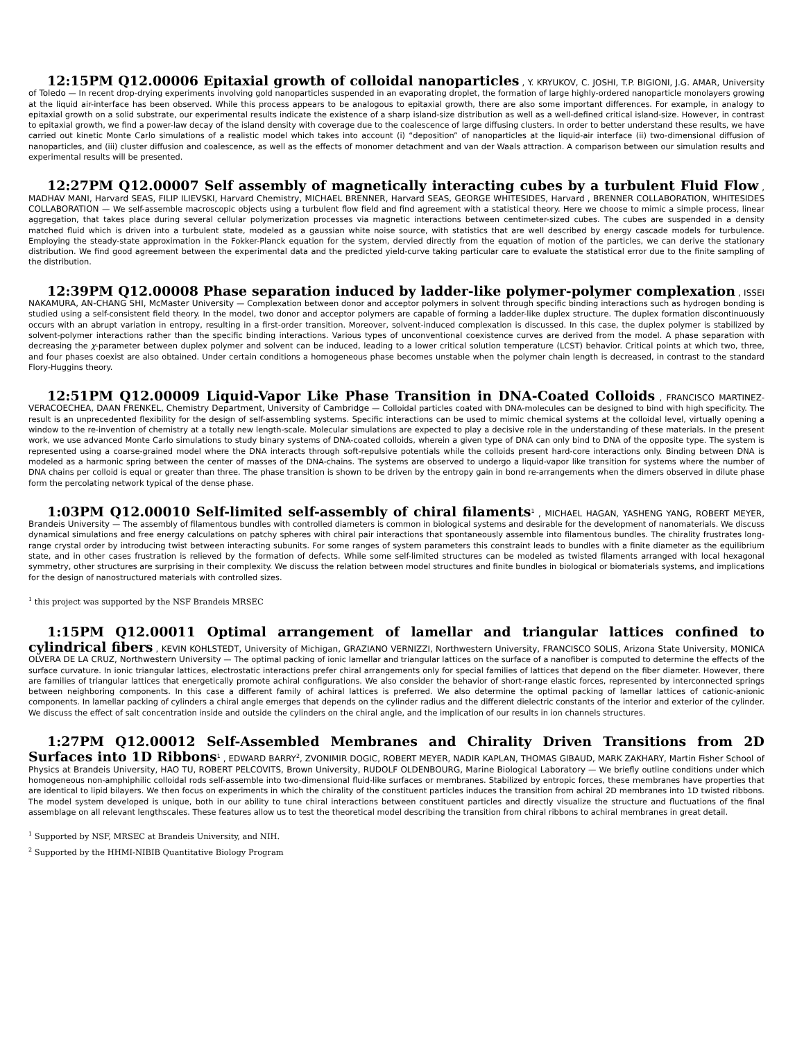12:15PM Q12.00006 Epitaxial growth of colloidal nanoparticles , Y. KRYUKOV, C. JOSHI, T.P. BIGIONI, J.G. AMAR, University of Toledo — In recent drop-drying experiments involving gold nanoparticles suspended in an evaporating droplet, the formation of large highly-ordered nanoparticle monolayers growing at the liquid air-interface has been observed. While this process appears to be analogous to epitaxial growth, there are also some important differences. For example, in analogy to epitaxial growth on a solid substrate, our experimental results indicate the existence of a sharp island-size distribution as well as a well-defined critical island-size. However, in contrast to epitaxial growth, we find a power-law decay of the island density with coverage due to the coalescence of large diffusing clusters. In order to better understand these results, we have carried out kinetic Monte Carlo simulations of a realistic model which takes into account (i) “deposition” of nanoparticles at the liquid-air interface (ii) two-dimensional diffusion of nanoparticles, and (iii) cluster diffusion and coalescence, as well as the effects of monomer detachment and van der Waals attraction. A comparison between our simulation results and experimental results will be presented.
12:27PM Q12.00007 Self assembly of magnetically interacting cubes by a turbulent Fluid Flow , MADHAV MANI, Harvard SEAS, FILIP ILIEVSKI, Harvard Chemistry, MICHAEL BRENNER, Harvard SEAS, GEORGE WHITESIDES, Harvard , BRENNER COLLABORATION, WHITESIDES COLLABORATION — We self-assemble macroscopic objects using a turbulent flow field and find agreement with a statistical theory. Here we choose to mimic a simple process, linear aggregation, that takes place during several cellular polymerization processes via magnetic interactions between centimeter-sized cubes. The cubes are suspended in a density matched fluid which is driven into a turbulent state, modeled as a gaussian white noise source, with statistics that are well described by energy cascade models for turbulence. Employing the steady-state approximation in the Fokker-Planck equation for the system, dervied directly from the equation of motion of the particles, we can derive the stationary distribution. We find good agreement between the experimental data and the predicted yield-curve taking particular care to evaluate the statistical error due to the finite sampling of the distribution.
12:39PM Q12.00008 Phase separation induced by ladder-like polymer-polymer complexation , ISSEI NAKAMURA, AN-CHANG SHI, McMaster University — Complexation between donor and acceptor polymers in solvent through specific binding interactions such as hydrogen bonding is studied using a self-consistent field theory. In the model, two donor and acceptor polymers are capable of forming a ladder-like duplex structure. The duplex formation discontinuously occurs with an abrupt variation in entropy, resulting in a first-order transition. Moreover, solvent-induced complexation is discussed. In this case, the duplex polymer is stabilized by solvent-polymer interactions rather than the specific binding interactions. Various types of unconventional coexistence curves are derived from the model. A phase separation with decreasing the χ-parameter between duplex polymer and solvent can be induced, leading to a lower critical solution temperature (LCST) behavior. Critical points at which two, three, and four phases coexist are also obtained. Under certain conditions a homogeneous phase becomes unstable when the polymer chain length is decreased, in contrast to the standard Flory-Huggins theory.
12:51PM Q12.00009 Liquid-Vapor Like Phase Transition in DNA-Coated Colloids , FRANCISCO MARTINEZ-VERACOECHEA, DAAN FRENKEL, Chemistry Department, University of Cambridge — Colloidal particles coated with DNA-molecules can be designed to bind with high specificity. The result is an unprecedented flexibility for the design of self-assembling systems. Specific interactions can be used to mimic chemical systems at the colloidal level, virtually opening a window to the re-invention of chemistry at a totally new length-scale. Molecular simulations are expected to play a decisive role in the understanding of these materials. In the present work, we use advanced Monte Carlo simulations to study binary systems of DNA-coated colloids, wherein a given type of DNA can only bind to DNA of the opposite type. The system is represented using a coarse-grained model where the DNA interacts through soft-repulsive potentials while the colloids present hard-core interactions only. Binding between DNA is modeled as a harmonic spring between the center of masses of the DNA-chains. The systems are observed to undergo a liquid-vapor like transition for systems where the number of DNA chains per colloid is equal or greater than three. The phase transition is shown to be driven by the entropy gain in bond re-arrangements when the dimers observed in dilute phase form the percolating network typical of the dense phase.
1:03PM Q12.00010 Self-limited self-assembly of chiral filaments<sup>1</sup> , MICHAEL HAGAN, YASHENG YANG, ROBERT MEYER, Brandeis University — The assembly of filamentous bundles with controlled diameters is common in biological systems and desirable for the development of nanomaterials. We discuss dynamical simulations and free energy calculations on patchy spheres with chiral pair interactions that spontaneously assemble into filamentous bundles. The chirality frustrates long-range crystal order by introducing twist between interacting subunits. For some ranges of system parameters this constraint leads to bundles with a finite diameter as the equilibrium state, and in other cases frustration is relieved by the formation of defects. While some self-limited structures can be modeled as twisted filaments arranged with local hexagonal symmetry, other structures are surprising in their complexity. We discuss the relation between model structures and finite bundles in biological or biomaterials systems, and implications for the design of nanostructured materials with controlled sizes.
<sup>1</sup> this project was supported by the NSF Brandeis MRSEC
1:15PM Q12.00011 Optimal arrangement of lamellar and triangular lattices confined to cylindrical fibers , KEVIN KOHLSTEDT, University of Michigan, GRAZIANO VERNIZZI, Northwestern University, FRANCISCO SOLIS, Arizona State University, MONICA OLVERA DE LA CRUZ, Northwestern University — The optimal packing of ionic lamellar and triangular lattices on the surface of a nanofiber is computed to determine the effects of the surface curvature. In ionic triangular lattices, electrostatic interactions prefer chiral arrangements only for special families of lattices that depend on the fiber diameter. However, there are families of triangular lattices that energetically promote achiral configurations. We also consider the behavior of short-range elastic forces, represented by interconnected springs between neighboring components. In this case a different family of achiral lattices is preferred. We also determine the optimal packing of lamellar lattices of cationic-anionic components. In lamellar packing of cylinders a chiral angle emerges that depends on the cylinder radius and the different dielectric constants of the interior and exterior of the cylinder. We discuss the effect of salt concentration inside and outside the cylinders on the chiral angle, and the implication of our results in ion channels structures.
1:27PM Q12.00012 Self-Assembled Membranes and Chirality Driven Transitions from 2D Surfaces into 1D Ribbons<sup>1</sup> , EDWARD BARRY<sup>2</sup>, ZVONIMIR DOGIC, ROBERT MEYER, NADIR KAPLAN, THOMAS GIBAUD, MARK ZAKHARY, Martin Fisher School of Physics at Brandeis University, HAO TU, ROBERT PELCOVITS, Brown University, RUDOLF OLDENBOURG, Marine Biological Laboratory — We briefly outline conditions under which homogeneous non-amphiphilic colloidal rods self-assemble into two-dimensional fluid-like surfaces or membranes. Stabilized by entropic forces, these membranes have properties that are identical to lipid bilayers. We then focus on experiments in which the chirality of the constituent particles induces the transition from achiral 2D membranes into 1D twisted ribbons. The model system developed is unique, both in our ability to tune chiral interactions between constituent particles and directly visualize the structure and fluctuations of the final assemblage on all relevant lengthscales. These features allow us to test the theoretical model describing the transition from chiral ribbons to achiral membranes in great detail.
<sup>1</sup> Supported by NSF, MRSEC at Brandeis University, and NIH.
<sup>2</sup> Supported by the HHMI-NIBIB Quantitative Biology Program